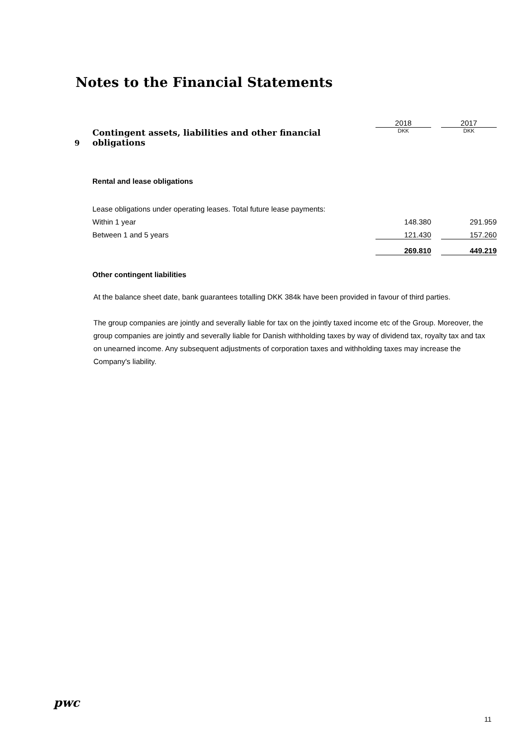Notes to the Financial Statements
| | | 2018 | | 2017 |
| 9 | Contingent assets, liabilities and other financial obligations | DKK | | DKK |
| | Rental and lease obligations | | | |
| | Lease obligations under operating leases. Total future lease payments: | | | |
| | Within 1 year | 148.380 | | 291.959 |
| | Between 1 and 5 years | 121.430 | | 157.260 |
| | | 269.810 | | 449.219 |
| | Other contingent liabilities | | | |
At the balance sheet date, bank guarantees totalling DKK 384k have been provided in favour of third parties.
The group companies are jointly and severally liable for tax on the jointly taxed income etc of the Group. Moreover, the group companies are jointly and severally liable for Danish withholding taxes by way of dividend tax, royalty tax and tax on unearned income. Any subsequent adjustments of corporation taxes and withholding taxes may increase the Company's liability.
pwc
11